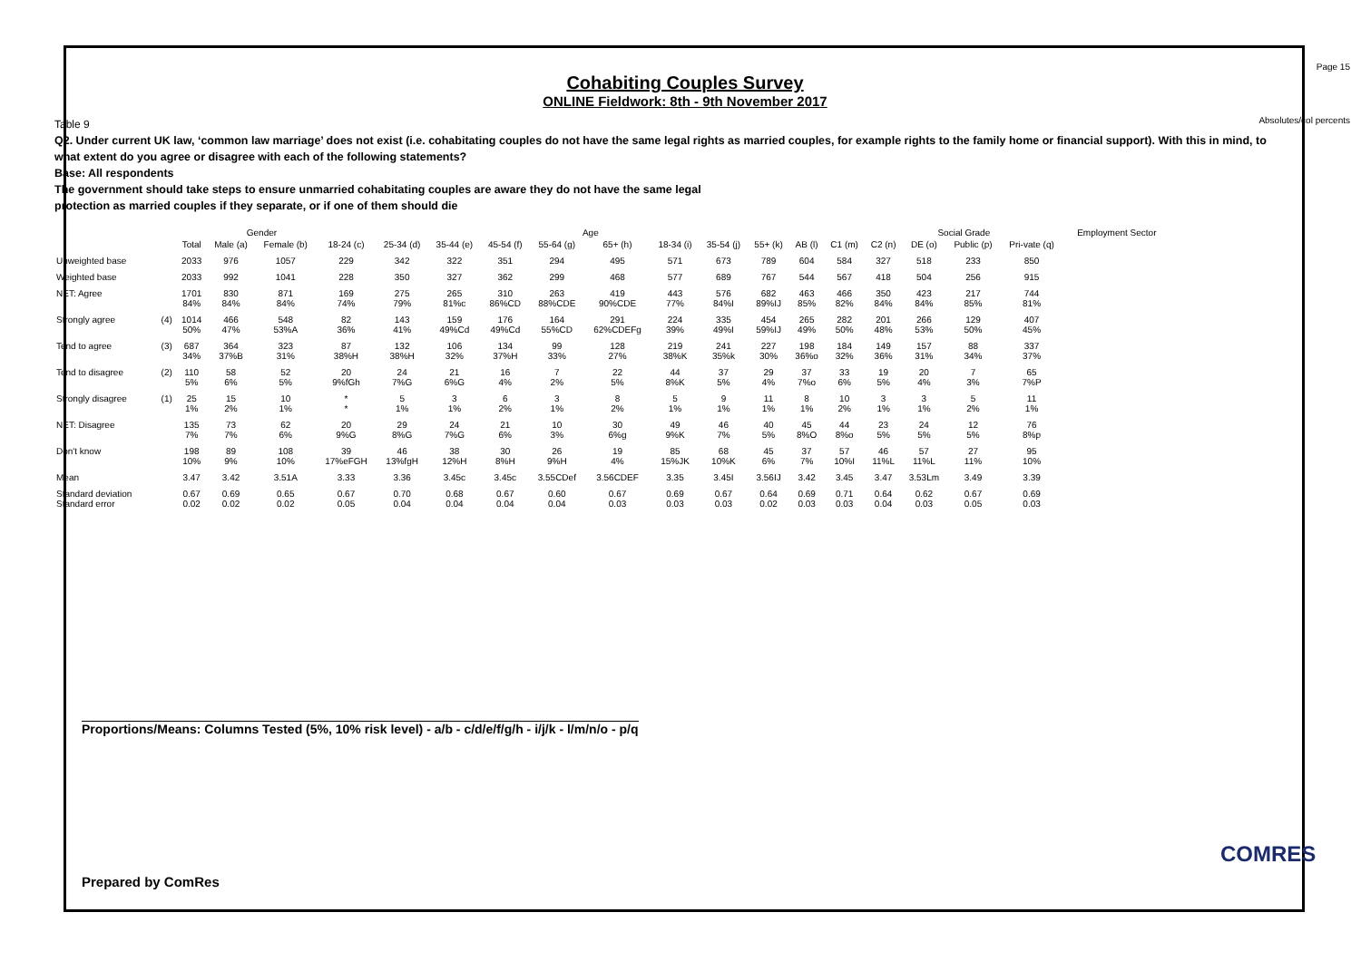Page 15
Absolutes/col percents
Cohabiting Couples Survey
ONLINE Fieldwork: 8th - 9th November 2017
Table 9
Q2. Under current UK law, ‘common law marriage’ does not exist (i.e. cohabitating couples do not have the same legal rights as married couples, for example rights to the family home or financial support). With this in mind, to what extent do you agree or disagree with each of the following statements?
Base: All respondents
The government should take steps to ensure unmarried cohabitating couples are aware they do not have the same legal
protection as married couples if they separate, or if one of them should die
| | | | Gender | | Age | | | | | | | | | | | Social Grade | | | | Employment Sector |
| --- | --- | --- | --- | --- | --- | --- | --- | --- | --- | --- | --- | --- | --- | --- | --- | --- | --- | --- | --- | --- |
| | | Total | Male (a) | Female (b) | 18-24 (c) | 25-34 (d) | 35-44 (e) | 45-54 (f) | 55-64 (g) | 65+ (h) | 18-34 (i) | 35-54 (j) | 55+ (k) | AB (l) | C1 (m) | C2 (n) | DE (o) | Public (p) | Pri-vate (q) | |
| Unweighted base | | 2033 | 976 | 1057 | 229 | 342 | 322 | 351 | 294 | 495 | 571 | 673 | 789 | 604 | 584 | 327 | 518 | 233 | 850 | |
| Weighted base | | 2033 | 992 | 1041 | 228 | 350 | 327 | 362 | 299 | 468 | 577 | 689 | 767 | 544 | 567 | 418 | 504 | 256 | 915 | |
| NET: Agree | | 1701 84% | 830 84% | 871 84% | 169 74% | 275 79% | 265 81%c | 310 86%CD | 263 88%CDE | 419 90%CDE | 443 77% | 576 84%I | 682 89%IJ | 463 85% | 466 82% | 350 84% | 423 84% | 217 85% | 744 81% | |
| Strongly agree | (4) | 1014 50% | 466 47% | 548 53%A | 82 36% | 143 41% | 159 49%Cd | 176 49%Cd | 164 55%CD | 291 62%CDEFg | 224 39% | 335 49%I | 454 59%IJ | 265 49% | 282 50% | 201 48% | 266 53% | 129 50% | 407 45% | |
| Tend to agree | (3) | 687 34% | 364 37%B | 323 31% | 87 38%H | 132 38%H | 106 32% | 134 37%H | 99 33% | 128 27% | 219 38%K | 241 35%k | 227 30% | 198 36%o | 184 32% | 149 36% | 157 31% | 88 34% | 337 37% | |
| Tend to disagree | (2) | 110 5% | 58 6% | 52 5% | 20 9%fGh | 24 7%G | 21 6%G | 16 4% | 7 2% | 22 5% | 44 8%K | 37 5% | 29 4% | 37 7%o | 33 6% | 19 5% | 20 4% | 7 3% | 65 7%P | |
| Strongly disagree | (1) | 25 1% | 15 2% | 10 1% | * * | 5 1% | 3 1% | 6 2% | 3 1% | 8 2% | 5 1% | 9 1% | 11 1% | 8 1% | 10 2% | 3 1% | 3 1% | 5 2% | 11 1% | |
| NET: Disagree | | 135 7% | 73 7% | 62 6% | 20 9%G | 29 8%G | 24 7%G | 21 6% | 10 3% | 30 6%g | 49 9%K | 46 7% | 40 5% | 45 8%O | 44 8%o | 23 5% | 24 5% | 12 5% | 76 8%p | |
| Don't know | | 198 10% | 89 9% | 108 10% | 39 17%eFGH | 46 13%fgH | 38 12%H | 30 8%H | 26 9%H | 19 4% | 85 15%JK | 68 10%K | 45 6% | 37 7% | 57 10%I | 46 11%L | 57 11%L | 27 11% | 95 10% | |
| Mean | | 3.47 | 3.42 | 3.51A | 3.33 | 3.36 | 3.45c | 3.45c | 3.55CDef | 3.56CDEF | 3.35 | 3.45I | 3.56IJ | 3.42 | 3.45 | 3.47 | 3.53Lm | 3.49 | 3.39 | |
| Standard deviation Standard error | | 0.67 0.02 | 0.69 0.02 | 0.65 0.02 | 0.67 0.05 | 0.70 0.04 | 0.68 0.04 | 0.67 0.04 | 0.60 0.04 | 0.67 0.03 | 0.69 0.03 | 0.67 0.03 | 0.64 0.02 | 0.69 0.03 | 0.71 0.03 | 0.64 0.04 | 0.62 0.03 | 0.67 0.05 | 0.69 0.03 | |
Proportions/Means: Columns Tested (5%, 10% risk level) - a/b - c/d/e/f/g/h - i/j/k - l/m/n/o - p/q
Prepared by ComRes
COMRES